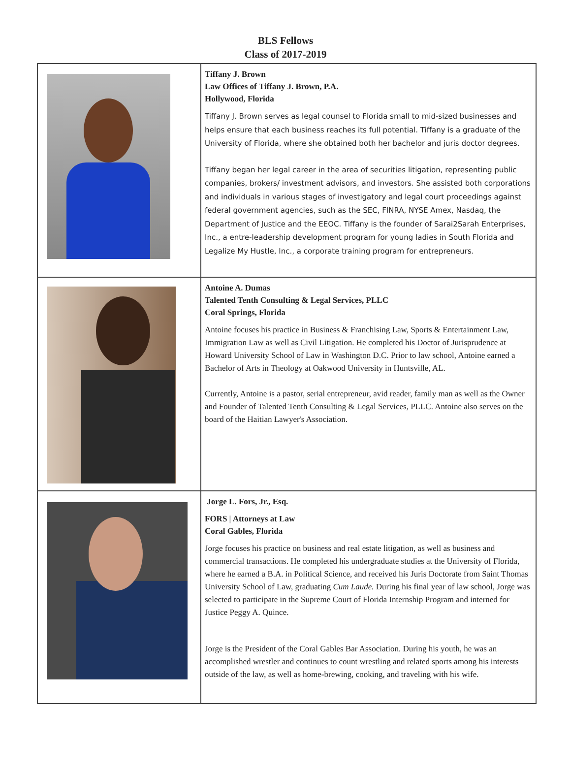BLS Fellows
Class of 2017-2019
| | Tiffany J. Brown Law Offices of Tiffany J. Brown, P.A. Hollywood, Florida Tiffany J. Brown serves as legal counsel to Florida small to mid-sized businesses and helps ensure that each business reaches its full potential. Tiffany is a graduate of the University of Florida, where she obtained both her bachelor and juris doctor degrees. Tiffany began her legal career in the area of securities litigation, representing public companies, brokers/ investment advisors, and investors. She assisted both corporations and individuals in various stages of investigatory and legal court proceedings against federal government agencies, such as the SEC, FINRA, NYSE Amex, Nasdaq, the Department of Justice and the EEOC. Tiffany is the founder of Sarai2Sarah Enterprises, Inc., a entre-leadership development program for young ladies in South Florida and Legalize My Hustle, Inc., a corporate training program for entrepreneurs. |
| | Antoine A. Dumas Talented Tenth Consulting & Legal Services, PLLC Coral Springs, Florida Antoine focuses his practice in Business & Franchising Law, Sports & Entertainment Law, Immigration Law as well as Civil Litigation. He completed his Doctor of Jurisprudence at Howard University School of Law in Washington D.C. Prior to law school, Antoine earned a Bachelor of Arts in Theology at Oakwood University in Huntsville, AL. Currently, Antoine is a pastor, serial entrepreneur, avid reader, family man as well as the Owner and Founder of Talented Tenth Consulting & Legal Services, PLLC. Antoine also serves on the board of the Haitian Lawyer's Association. |
| | Jorge L. Fors, Jr., Esq. FORS / Attorneys at Law Coral Gables, Florida Jorge focuses his practice on business and real estate litigation, as well as business and commercial transactions. He completed his undergraduate studies at the University of Florida, where he earned a B.A. in Political Science, and received his Juris Doctorate from Saint Thomas University School of Law, graduating Cum Laude. During his final year of law school, Jorge was selected to participate in the Supreme Court of Florida Internship Program and interned for Justice Peggy A. Quince. Jorge is the President of the Coral Gables Bar Association. During his youth, he was an accomplished wrestler and continues to count wrestling and related sports among his interests outside of the law, as well as home-brewing, cooking, and traveling with his wife. |